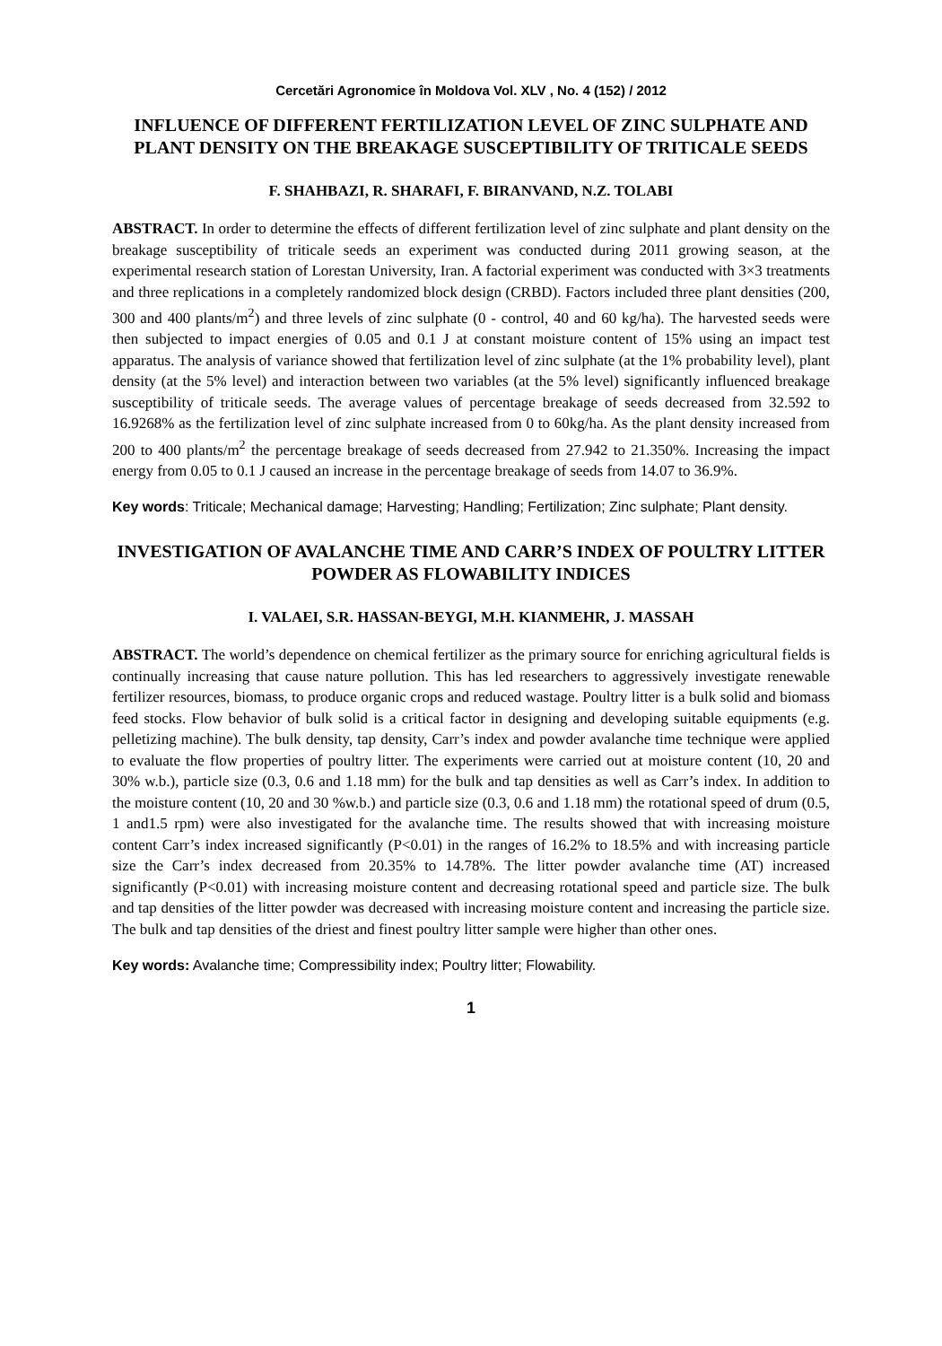Cercetări Agronomice în Moldova Vol. XLV , No. 4 (152) / 2012
INFLUENCE OF DIFFERENT FERTILIZATION LEVEL OF ZINC SULPHATE AND PLANT DENSITY ON THE BREAKAGE SUSCEPTIBILITY OF TRITICALE SEEDS
F. SHAHBAZI, R. SHARAFI, F. BIRANVAND, N.Z. TOLABI
ABSTRACT. In order to determine the effects of different fertilization level of zinc sulphate and plant density on the breakage susceptibility of triticale seeds an experiment was conducted during 2011 growing season, at the experimental research station of Lorestan University, Iran. A factorial experiment was conducted with 3×3 treatments and three replications in a completely randomized block design (CRBD). Factors included three plant densities (200, 300 and 400 plants/m<sup>2</sup>) and three levels of zinc sulphate (0 - control, 40 and 60 kg/ha). The harvested seeds were then subjected to impact energies of 0.05 and 0.1 J at constant moisture content of 15% using an impact test apparatus. The analysis of variance showed that fertilization level of zinc sulphate (at the 1% probability level), plant density (at the 5% level) and interaction between two variables (at the 5% level) significantly influenced breakage susceptibility of triticale seeds. The average values of percentage breakage of seeds decreased from 32.592 to 16.9268% as the fertilization level of zinc sulphate increased from 0 to 60kg/ha. As the plant density increased from 200 to 400 plants/m<sup>2</sup> the percentage breakage of seeds decreased from 27.942 to 21.350%. Increasing the impact energy from 0.05 to 0.1 J caused an increase in the percentage breakage of seeds from 14.07 to 36.9%.
Key words: Triticale; Mechanical damage; Harvesting; Handling; Fertilization; Zinc sulphate; Plant density.
INVESTIGATION OF AVALANCHE TIME AND CARR’S INDEX OF POULTRY LITTER POWDER AS FLOWABILITY INDICES
I. VALAEI, S.R. HASSAN-BEYGI, M.H. KIANMEHR, J. MASSAH
ABSTRACT. The world’s dependence on chemical fertilizer as the primary source for enriching agricultural fields is continually increasing that cause nature pollution. This has led researchers to aggressively investigate renewable fertilizer resources, biomass, to produce organic crops and reduced wastage. Poultry litter is a bulk solid and biomass feed stocks. Flow behavior of bulk solid is a critical factor in designing and developing suitable equipments (e.g. pelletizing machine). The bulk density, tap density, Carr’s index and powder avalanche time technique were applied to evaluate the flow properties of poultry litter. The experiments were carried out at moisture content (10, 20 and 30% w.b.), particle size (0.3, 0.6 and 1.18 mm) for the bulk and tap densities as well as Carr’s index. In addition to the moisture content (10, 20 and 30 %w.b.) and particle size (0.3, 0.6 and 1.18 mm) the rotational speed of drum (0.5, 1 and1.5 rpm) were also investigated for the avalanche time. The results showed that with increasing moisture content Carr’s index increased significantly (P<0.01) in the ranges of 16.2% to 18.5% and with increasing particle size the Carr’s index decreased from 20.35% to 14.78%. The litter powder avalanche time (AT) increased significantly (P<0.01) with increasing moisture content and decreasing rotational speed and particle size. The bulk and tap densities of the litter powder was decreased with increasing moisture content and increasing the particle size. The bulk and tap densities of the driest and finest poultry litter sample were higher than other ones.
Key words: Avalanche time; Compressibility index; Poultry litter; Flowability.
1